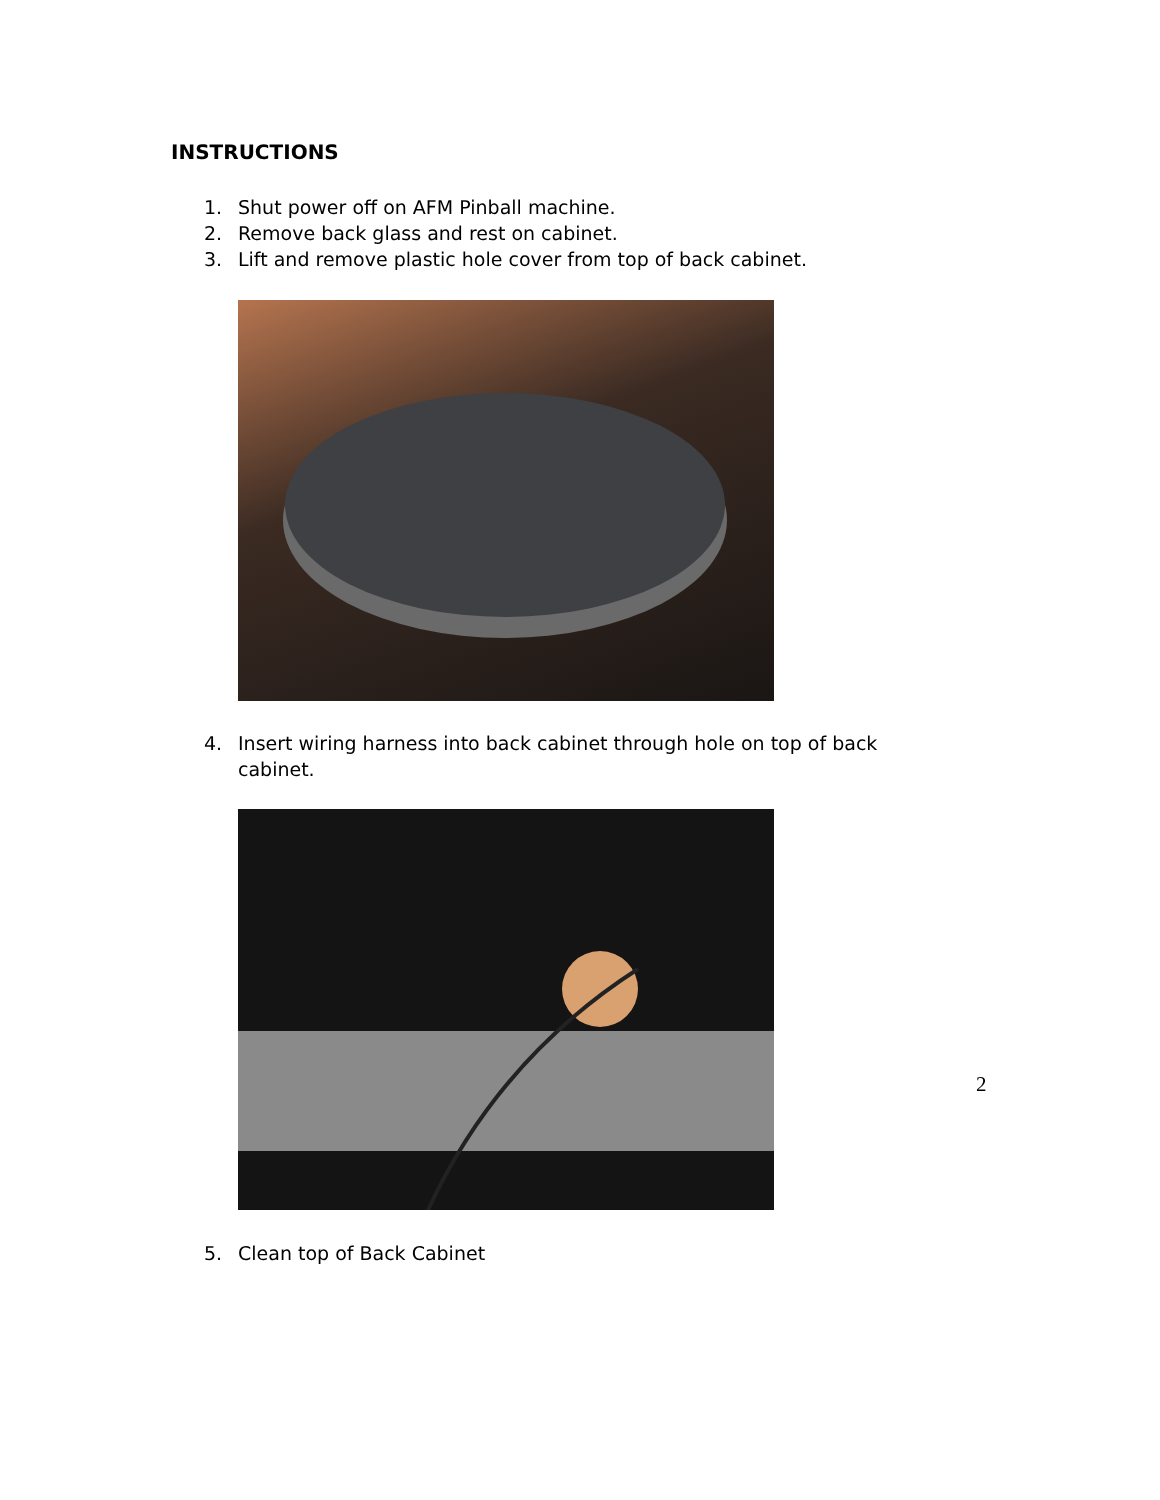INSTRUCTIONS
1. Shut power off on AFM Pinball machine.
2. Remove back glass and rest on cabinet.
3. Lift and remove plastic hole cover from top of back cabinet.
4. Insert wiring harness into back cabinet through hole on top of back cabinet.
5. Clean top of Back Cabinet
2